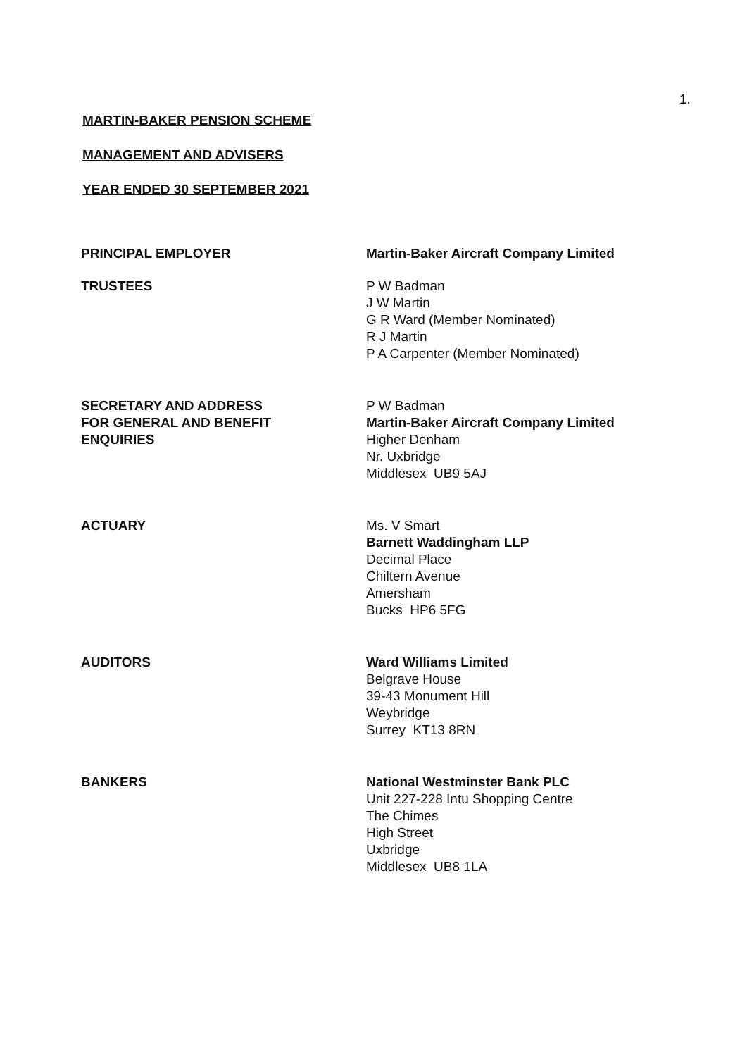1.
MARTIN-BAKER PENSION SCHEME
MANAGEMENT AND ADVISERS
YEAR ENDED 30 SEPTEMBER 2021
PRINCIPAL EMPLOYER Martin-Baker Aircraft Company Limited
TRUSTEES P W Badman
J W Martin
G R Ward (Member Nominated)
R J Martin
P A Carpenter (Member Nominated)
SECRETARY AND ADDRESS
FOR GENERAL AND BENEFIT
ENQUIRIES
P W Badman
Martin-Baker Aircraft Company Limited
Higher Denham
Nr. Uxbridge
Middlesex UB9 5AJ
ACTUARY Ms. V Smart
Barnett Waddingham LLP
Decimal Place
Chiltern Avenue
Amersham
Bucks HP6 5FG
AUDITORS Ward Williams Limited
Belgrave House
39-43 Monument Hill
Weybridge
Surrey KT13 8RN
BANKERS National Westminster Bank PLC
Unit 227-228 Intu Shopping Centre
The Chimes
High Street
Uxbridge
Middlesex UB8 1LA